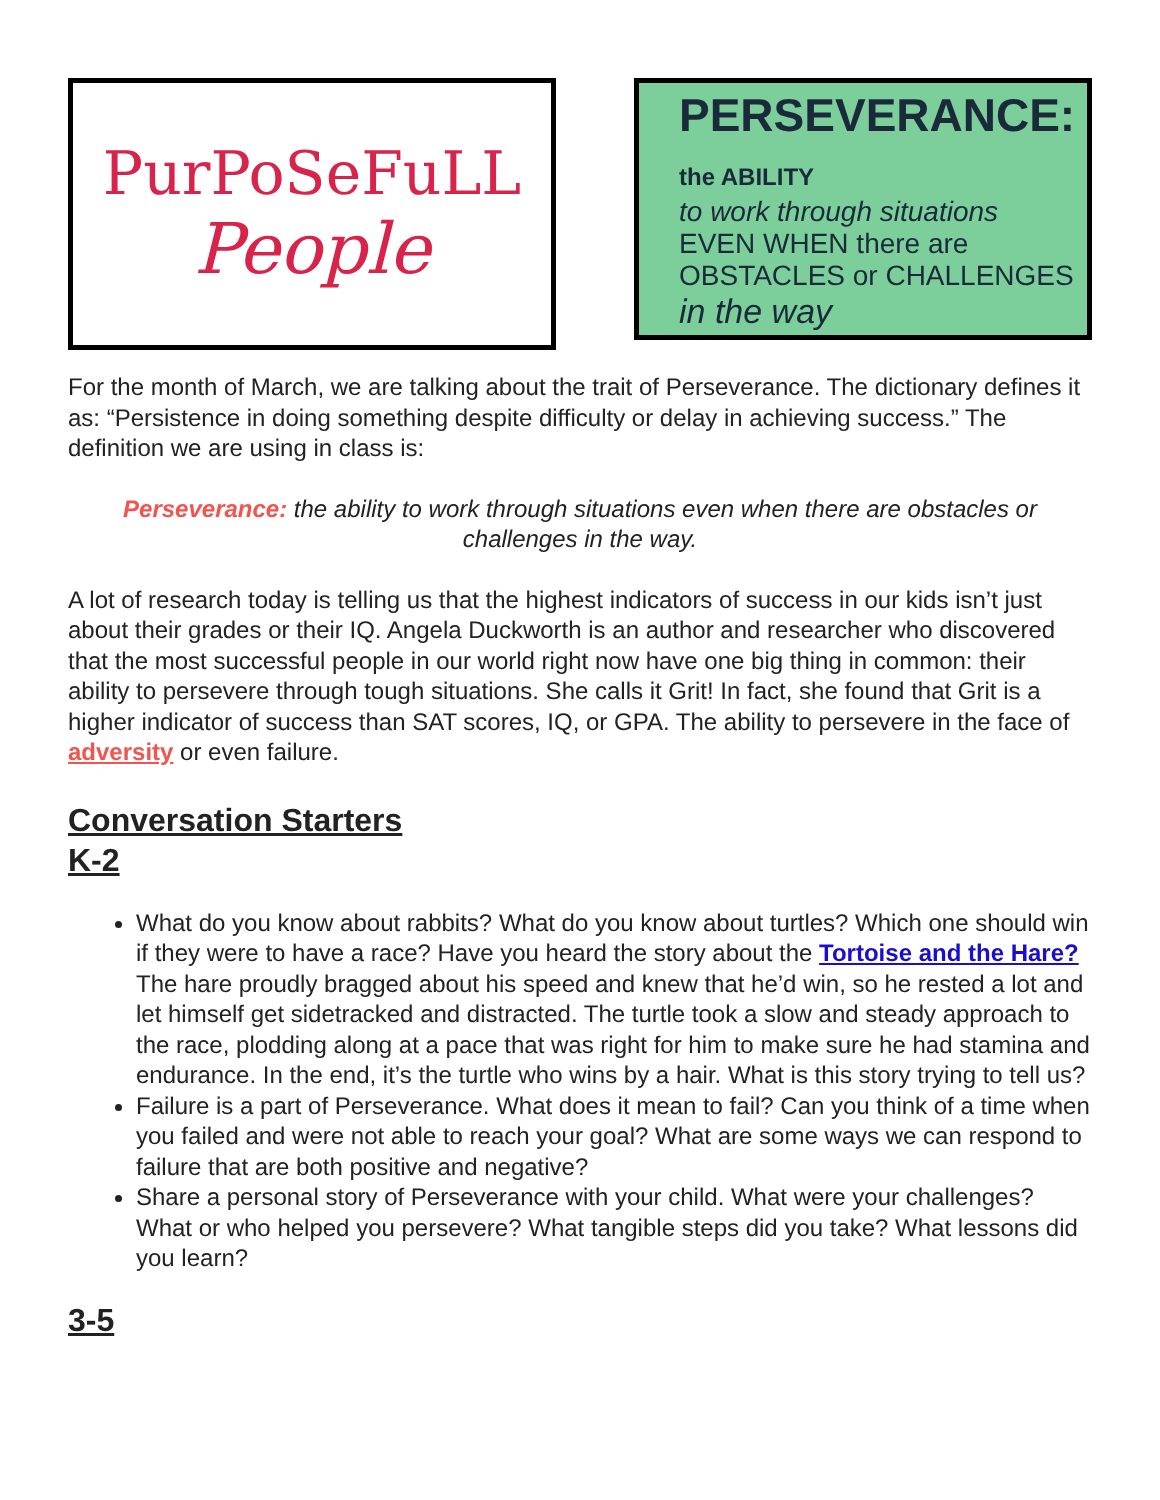PurPoSeFuLL
People
PERSEVERANCE: the ABILITY
to work through situations
EVEN WHEN there are OBSTACLES or CHALLENGES
in the way
For the month of March, we are talking about the trait of Perseverance. The dictionary defines it as: “Persistence in doing something despite difficulty or delay in achieving success.” The definition we are using in class is:
Perseverance: the ability to work through situations even when there are obstacles or challenges in the way.
A lot of research today is telling us that the highest indicators of success in our kids isn’t just about their grades or their IQ. Angela Duckworth is an author and researcher who discovered that the most successful people in our world right now have one big thing in common: their ability to persevere through tough situations. She calls it Grit! In fact, she found that Grit is a higher indicator of success than SAT scores, IQ, or GPA. The ability to persevere in the face of adversity or even failure.
Conversation Starters
K-2
What do you know about rabbits? What do you know about turtles? Which one should win if they were to have a race? Have you heard the story about the Tortoise and the Hare? The hare proudly bragged about his speed and knew that he’d win, so he rested a lot and let himself get sidetracked and distracted. The turtle took a slow and steady approach to the race, plodding along at a pace that was right for him to make sure he had stamina and endurance. In the end, it’s the turtle who wins by a hair. What is this story trying to tell us?
Failure is a part of Perseverance. What does it mean to fail? Can you think of a time when you failed and were not able to reach your goal? What are some ways we can respond to failure that are both positive and negative?
Share a personal story of Perseverance with your child. What were your challenges? What or who helped you persevere? What tangible steps did you take? What lessons did you learn?
3-5